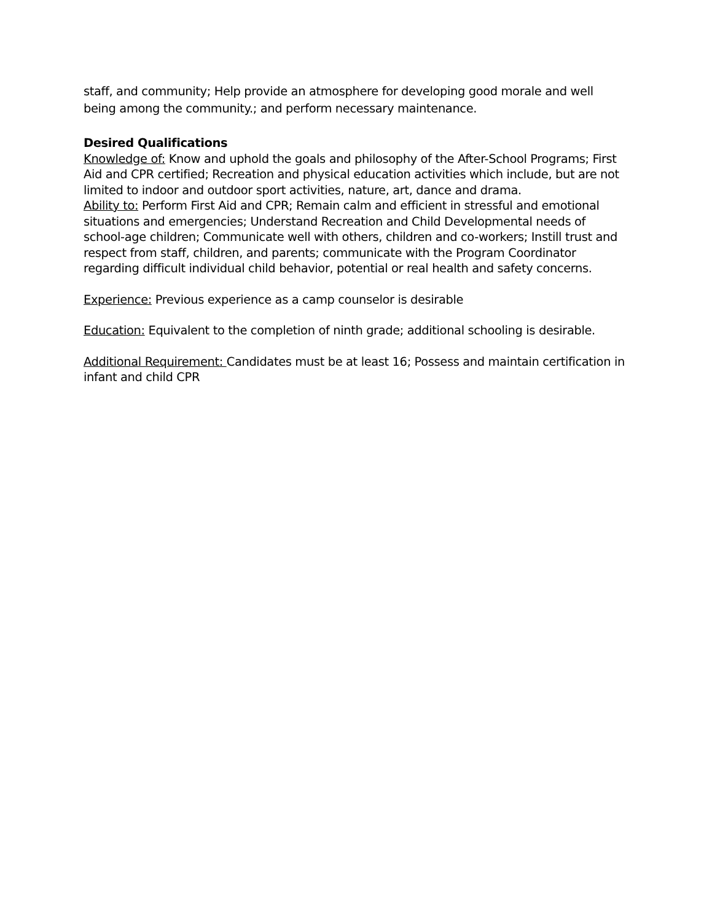staff, and community; Help provide an atmosphere for developing good morale and well being among the community.; and perform necessary maintenance.
Desired Qualifications
Knowledge of: Know and uphold the goals and philosophy of the After-School Programs; First Aid and CPR certified; Recreation and physical education activities which include, but are not limited to indoor and outdoor sport activities, nature, art, dance and drama.
Ability to: Perform First Aid and CPR; Remain calm and efficient in stressful and emotional situations and emergencies; Understand Recreation and Child Developmental needs of school-age children; Communicate well with others, children and co-workers; Instill trust and respect from staff, children, and parents; communicate with the Program Coordinator regarding difficult individual child behavior, potential or real health and safety concerns.
Experience: Previous experience as a camp counselor is desirable
Education: Equivalent to the completion of ninth grade; additional schooling is desirable.
Additional Requirement: Candidates must be at least 16; Possess and maintain certification in infant and child CPR